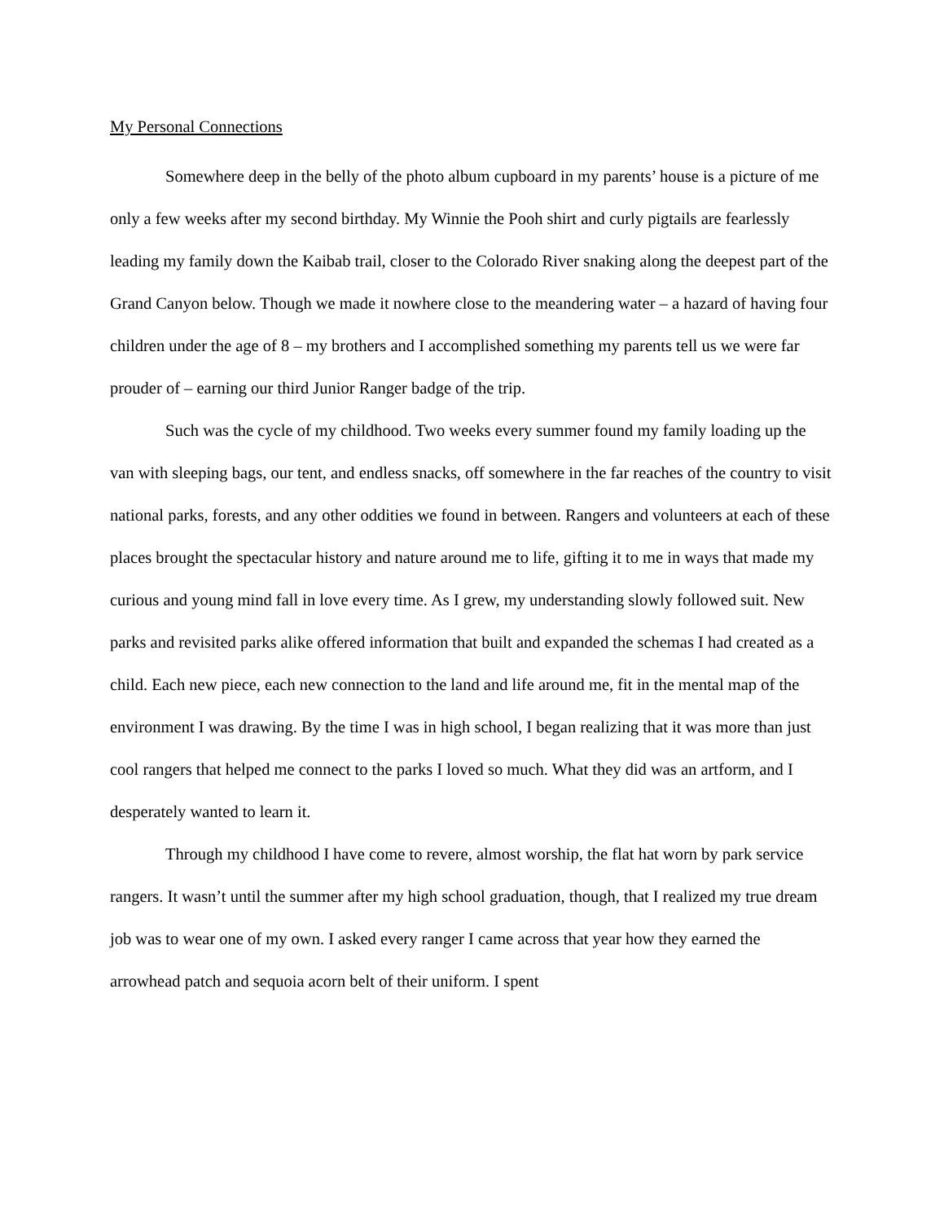My Personal Connections
Somewhere deep in the belly of the photo album cupboard in my parents’ house is a picture of me only a few weeks after my second birthday. My Winnie the Pooh shirt and curly pigtails are fearlessly leading my family down the Kaibab trail, closer to the Colorado River snaking along the deepest part of the Grand Canyon below. Though we made it nowhere close to the meandering water – a hazard of having four children under the age of 8 – my brothers and I accomplished something my parents tell us we were far prouder of – earning our third Junior Ranger badge of the trip.
Such was the cycle of my childhood. Two weeks every summer found my family loading up the van with sleeping bags, our tent, and endless snacks, off somewhere in the far reaches of the country to visit national parks, forests, and any other oddities we found in between. Rangers and volunteers at each of these places brought the spectacular history and nature around me to life, gifting it to me in ways that made my curious and young mind fall in love every time. As I grew, my understanding slowly followed suit. New parks and revisited parks alike offered information that built and expanded the schemas I had created as a child. Each new piece, each new connection to the land and life around me, fit in the mental map of the environment I was drawing. By the time I was in high school, I began realizing that it was more than just cool rangers that helped me connect to the parks I loved so much. What they did was an artform, and I desperately wanted to learn it.
Through my childhood I have come to revere, almost worship, the flat hat worn by park service rangers. It wasn’t until the summer after my high school graduation, though, that I realized my true dream job was to wear one of my own. I asked every ranger I came across that year how they earned the arrowhead patch and sequoia acorn belt of their uniform. I spent